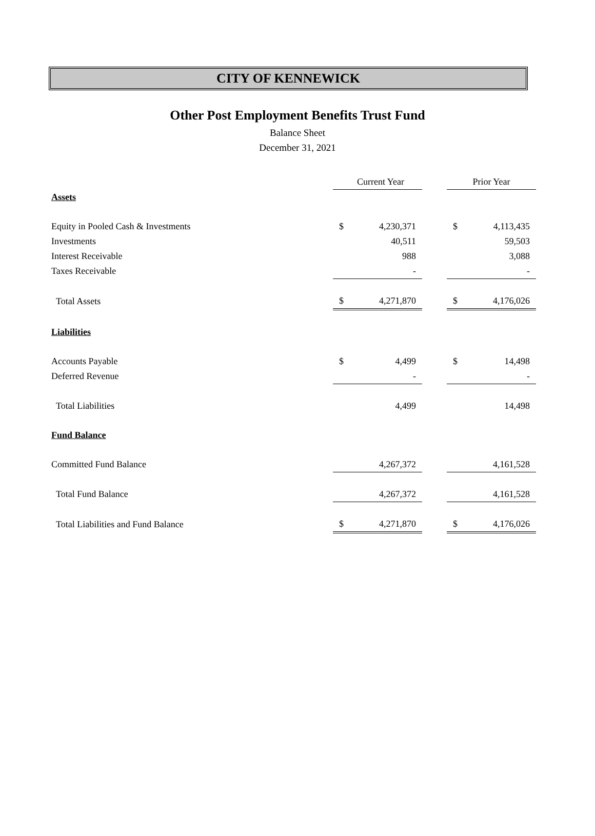CITY OF KENNEWICK
Other Post Employment Benefits Trust Fund
Balance Sheet
December 31, 2021
| | Current Year | | | Prior Year | |
| Assets | | | | | |
| Equity in Pooled Cash & Investments | $ | 4,230,371 | | $ | 4,113,435 |
| Investments | | 40,511 | | | 59,503 |
| Interest Receivable | | 988 | | | 3,088 |
| Taxes Receivable | | - | | | - |
| Total Assets | $ | 4,271,870 | | $ | 4,176,026 |
| Liabilities | | | | | |
| Accounts Payable | $ | 4,499 | | $ | 14,498 |
| Deferred Revenue | | - | | | - |
| Total Liabilities | | 4,499 | | | 14,498 |
| Fund Balance | | | | | |
| Committed Fund Balance | | 4,267,372 | | | 4,161,528 |
| Total Fund Balance | | 4,267,372 | | | 4,161,528 |
| Total Liabilities and Fund Balance | $ | 4,271,870 | | $ | 4,176,026 |